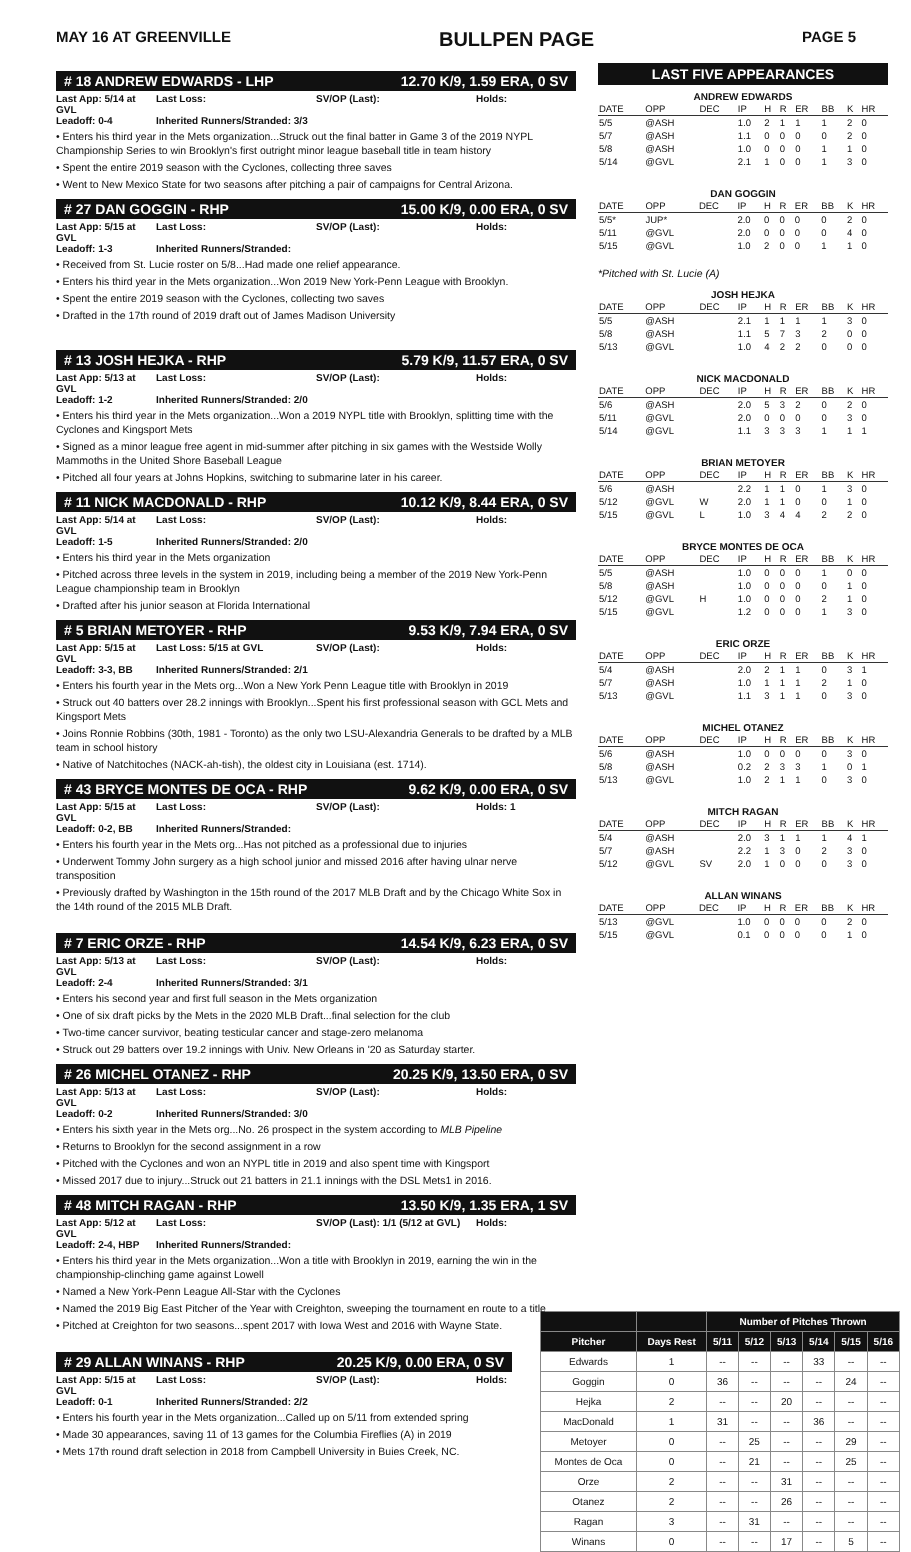MAY 16 AT GREENVILLE BULLPEN PAGE PAGE 5
# 18 ANDREW EDWARDS - LHP 12.70 K/9, 1.59 ERA, 0 SV
Last App: 5/14 at GVL Last Loss: SV/OP (Last): Holds: Leadoff: 0-4 Inherited Runners/Stranded: 3/3
• Enters his third year in the Mets organization...Struck out the final batter in Game 3 of the 2019 NYPL Championship Series to win Brooklyn's first outright minor league baseball title in team history
• Spent the entire 2019 season with the Cyclones, collecting three saves
• Went to New Mexico State for two seasons after pitching a pair of campaigns for Central Arizona.
# 27 DAN GOGGIN - RHP 15.00 K/9, 0.00 ERA, 0 SV
Last App: 5/15 at GVL Last Loss: SV/OP (Last): Holds: Leadoff: 1-3 Inherited Runners/Stranded:
• Received from St. Lucie roster on 5/8...Had made one relief appearance.
• Enters his third year in the Mets organization...Won 2019 New York-Penn League with Brooklyn.
• Spent the entire 2019 season with the Cyclones, collecting two saves
• Drafted in the 17th round of 2019 draft out of James Madison University
# 13 JOSH HEJKA - RHP 5.79 K/9, 11.57 ERA, 0 SV
Last App: 5/13 at GVL Last Loss: SV/OP (Last): Holds: Leadoff: 1-2 Inherited Runners/Stranded: 2/0
• Enters his third year in the Mets organization...Won a 2019 NYPL title with Brooklyn, splitting time with the Cyclones and Kingsport Mets
• Signed as a minor league free agent in mid-summer after pitching in six games with the Westside Wolly Mammoths in the United Shore Baseball League
• Pitched all four years at Johns Hopkins, switching to submarine later in his career.
# 11 NICK MACDONALD - RHP 10.12 K/9, 8.44 ERA, 0 SV
Last App: 5/14 at GVL Last Loss: SV/OP (Last): Holds: Leadoff: 1-5 Inherited Runners/Stranded: 2/0
• Enters his third year in the Mets organization
• Pitched across three levels in the system in 2019, including being a member of the 2019 New York-Penn League championship team in Brooklyn
• Drafted after his junior season at Florida International
# 5 BRIAN METOYER - RHP 9.53 K/9, 7.94 ERA, 0 SV
Last App: 5/15 at GVL Last Loss: 5/15 at GVL SV/OP (Last): Holds: Leadoff: 3-3, BB Inherited Runners/Stranded: 2/1
• Enters his fourth year in the Mets org...Won a New York Penn League title with Brooklyn in 2019
• Struck out 40 batters over 28.2 innings with Brooklyn...Spent his first professional season with GCL Mets and Kingsport Mets
• Joins Ronnie Robbins (30th, 1981 - Toronto) as the only two LSU-Alexandria Generals to be drafted by a MLB team in school history
• Native of Natchitoches (NACK-ah-tish), the oldest city in Louisiana (est. 1714).
# 43 BRYCE MONTES DE OCA - RHP 9.62 K/9, 0.00 ERA, 0 SV
Last App: 5/15 at GVL Last Loss: SV/OP (Last): Holds: 1 Leadoff: 0-2, BB Inherited Runners/Stranded:
• Enters his fourth year in the Mets org...Has not pitched as a professional due to injuries
• Underwent Tommy John surgery as a high school junior and missed 2016 after having ulnar nerve transposition
• Previously drafted by Washington in the 15th round of the 2017 MLB Draft and by the Chicago White Sox in the 14th round of the 2015 MLB Draft.
# 7 ERIC ORZE - RHP 14.54 K/9, 6.23 ERA, 0 SV
Last App: 5/13 at GVL Last Loss: SV/OP (Last): Holds: Leadoff: 2-4 Inherited Runners/Stranded: 3/1
• Enters his second year and first full season in the Mets organization
• One of six draft picks by the Mets in the 2020 MLB Draft...final selection for the club
• Two-time cancer survivor, beating testicular cancer and stage-zero melanoma
• Struck out 29 batters over 19.2 innings with Univ. New Orleans in '20 as Saturday starter.
# 26 MICHEL OTANEZ - RHP 20.25 K/9, 13.50 ERA, 0 SV
Last App: 5/13 at GVL Last Loss: SV/OP (Last): Holds: Leadoff: 0-2 Inherited Runners/Stranded: 3/0
• Enters his sixth year in the Mets org...No. 26 prospect in the system according to MLB Pipeline
• Returns to Brooklyn for the second assignment in a row
• Pitched with the Cyclones and won an NYPL title in 2019 and also spent time with Kingsport
• Missed 2017 due to injury...Struck out 21 batters in 21.1 innings with the DSL Mets1 in 2016.
# 48 MITCH RAGAN - RHP 13.50 K/9, 1.35 ERA, 1 SV
Last App: 5/12 at GVL Last Loss: SV/OP (Last): 1/1 (5/12 at GVL) Holds: Leadoff: 2-4, HBP Inherited Runners/Stranded:
• Enters his third year in the Mets organization...Won a title with Brooklyn in 2019, earning the win in the championship-clinching game against Lowell
• Named a New York-Penn League All-Star with the Cyclones
• Named the 2019 Big East Pitcher of the Year with Creighton, sweeping the tournament en route to a title
• Pitched at Creighton for two seasons...spent 2017 with Iowa West and 2016 with Wayne State.
# 29 ALLAN WINANS - RHP 20.25 K/9, 0.00 ERA, 0 SV
Last App: 5/15 at GVL Last Loss: SV/OP (Last): Holds: Leadoff: 0-1 Inherited Runners/Stranded: 2/2
• Enters his fourth year in the Mets organization...Called up on 5/11 from extended spring
• Made 30 appearances, saving 11 of 13 games for the Columbia Fireflies (A) in 2019
• Mets 17th round draft selection in 2018 from Campbell University in Buies Creek, NC.
LAST FIVE APPEARANCES
ANDREW EDWARDS
| DATE | OPP | DEC | IP | H | R | ER | BB | K | HR |
| --- | --- | --- | --- | --- | --- | --- | --- | --- | --- |
| 5/5 | @ASH | | 1.0 | 2 | 1 | 1 | 1 | 2 | 0 |
| 5/7 | @ASH | | 1.1 | 0 | 0 | 0 | 0 | 2 | 0 |
| 5/8 | @ASH | | 1.0 | 0 | 0 | 0 | 1 | 1 | 0 |
| 5/14 | @GVL | | 2.1 | 1 | 0 | 0 | 1 | 3 | 0 |
DAN GOGGIN
| DATE | OPP | DEC | IP | H | R | ER | BB | K | HR |
| --- | --- | --- | --- | --- | --- | --- | --- | --- | --- |
| 5/5* | JUP* | | 2.0 | 0 | 0 | 0 | 0 | 2 | 0 |
| 5/11 | @GVL | | 2.0 | 0 | 0 | 0 | 0 | 4 | 0 |
| 5/15 | @GVL | | 1.0 | 2 | 0 | 0 | 1 | 1 | 0 |
*Pitched with St. Lucie (A)
JOSH HEJKA
| DATE | OPP | DEC | IP | H | R | ER | BB | K | HR |
| --- | --- | --- | --- | --- | --- | --- | --- | --- | --- |
| 5/5 | @ASH | | 2.1 | 1 | 1 | 1 | 1 | 3 | 0 |
| 5/8 | @ASH | | 1.1 | 5 | 7 | 3 | 2 | 0 | 0 |
| 5/13 | @GVL | | 1.0 | 4 | 2 | 2 | 0 | 0 | 0 |
NICK MACDONALD
| DATE | OPP | DEC | IP | H | R | ER | BB | K | HR |
| --- | --- | --- | --- | --- | --- | --- | --- | --- | --- |
| 5/6 | @ASH | | 2.0 | 5 | 3 | 2 | 0 | 2 | 0 |
| 5/11 | @GVL | | 2.0 | 0 | 0 | 0 | 0 | 3 | 0 |
| 5/14 | @GVL | | 1.1 | 3 | 3 | 3 | 1 | 1 | 1 |
BRIAN METOYER
| DATE | OPP | DEC | IP | H | R | ER | BB | K | HR |
| --- | --- | --- | --- | --- | --- | --- | --- | --- | --- |
| 5/6 | @ASH | | 2.2 | 1 | 1 | 0 | 1 | 3 | 0 |
| 5/12 | @GVL | W | 2.0 | 1 | 1 | 0 | 0 | 1 | 0 |
| 5/15 | @GVL | L | 1.0 | 3 | 4 | 4 | 2 | 2 | 0 |
BRYCE MONTES DE OCA
| DATE | OPP | DEC | IP | H | R | ER | BB | K | HR |
| --- | --- | --- | --- | --- | --- | --- | --- | --- | --- |
| 5/5 | @ASH | | 1.0 | 0 | 0 | 0 | 1 | 0 | 0 |
| 5/8 | @ASH | | 1.0 | 0 | 0 | 0 | 0 | 1 | 0 |
| 5/12 | @GVL | H | 1.0 | 0 | 0 | 0 | 2 | 1 | 0 |
| 5/15 | @GVL | | 1.2 | 0 | 0 | 0 | 1 | 3 | 0 |
ERIC ORZE
| DATE | OPP | DEC | IP | H | R | ER | BB | K | HR |
| --- | --- | --- | --- | --- | --- | --- | --- | --- | --- |
| 5/4 | @ASH | | 2.0 | 2 | 1 | 1 | 0 | 3 | 1 |
| 5/7 | @ASH | | 1.0 | 1 | 1 | 1 | 2 | 1 | 0 |
| 5/13 | @GVL | | 1.1 | 3 | 1 | 1 | 0 | 3 | 0 |
MICHEL OTANEZ
| DATE | OPP | DEC | IP | H | R | ER | BB | K | HR |
| --- | --- | --- | --- | --- | --- | --- | --- | --- | --- |
| 5/6 | @ASH | | 1.0 | 0 | 0 | 0 | 0 | 3 | 0 |
| 5/8 | @ASH | | 0.2 | 2 | 3 | 3 | 1 | 0 | 1 |
| 5/13 | @GVL | | 1.0 | 2 | 1 | 1 | 0 | 3 | 0 |
MITCH RAGAN
| DATE | OPP | DEC | IP | H | R | ER | BB | K | HR |
| --- | --- | --- | --- | --- | --- | --- | --- | --- | --- |
| 5/4 | @ASH | | 2.0 | 3 | 1 | 1 | 1 | 4 | 1 |
| 5/7 | @ASH | | 2.2 | 1 | 3 | 0 | 2 | 3 | 0 |
| 5/12 | @GVL | SV | 2.0 | 1 | 0 | 0 | 0 | 3 | 0 |
ALLAN WINANS
| DATE | OPP | DEC | IP | H | R | ER | BB | K | HR |
| --- | --- | --- | --- | --- | --- | --- | --- | --- | --- |
| 5/13 | @GVL | | 1.0 | 0 | 0 | 0 | 0 | 2 | 0 |
| 5/15 | @GVL | | 0.1 | 0 | 0 | 0 | 0 | 1 | 0 |
| | | Number of Pitches Thrown | | | | | |
| --- | --- | --- | --- | --- | --- | --- | --- |
| Pitcher | Days Rest | 5/11 | 5/12 | 5/13 | 5/14 | 5/15 | 5/16 |
| Edwards | 1 | -- | -- | -- | 33 | -- | -- |
| Goggin | 0 | 36 | -- | -- | -- | 24 | -- |
| Hejka | 2 | -- | -- | 20 | -- | -- | -- |
| MacDonald | 1 | 31 | -- | -- | 36 | -- | -- |
| Metoyer | 0 | -- | 25 | -- | -- | 29 | -- |
| Montes de Oca | 0 | -- | 21 | -- | -- | 25 | -- |
| Orze | 2 | -- | -- | 31 | -- | -- | -- |
| Otanez | 2 | -- | -- | 26 | -- | -- | -- |
| Ragan | 3 | -- | 31 | -- | -- | -- | -- |
| Winans | 0 | -- | -- | 17 | -- | 5 | -- |